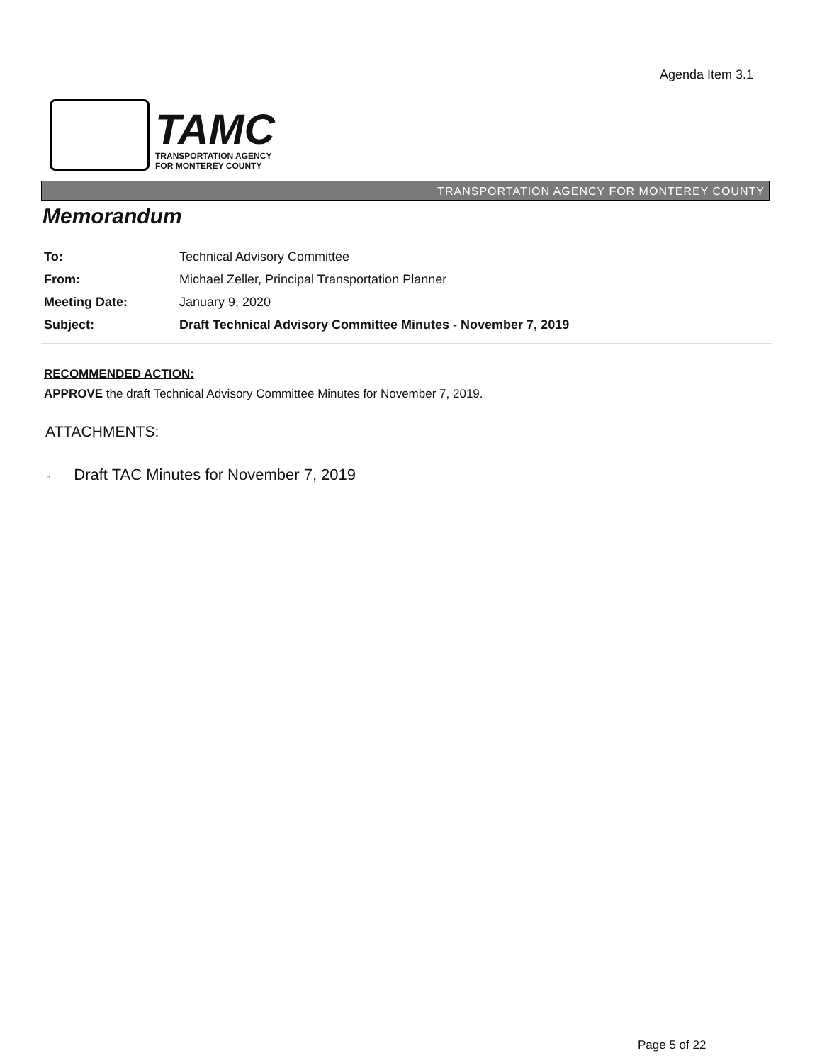Agenda Item 3.1
TAMC
TRANSPORTATION AGENCY
FOR MONTEREY COUNTY
TRANSPORTATION AGENCY FOR MONTEREY COUNTY
Memorandum
| To: | Technical Advisory Committee |
| From: | Michael Zeller, Principal Transportation Planner |
| Meeting Date: | January 9, 2020 |
| Subject: | Draft Technical Advisory Committee Minutes - November 7, 2019 |
RECOMMENDED ACTION:
APPROVE the draft Technical Advisory Committee Minutes for November 7, 2019.
ATTACHMENTS:
▫ Draft TAC Minutes for November 7, 2019
Page 5 of 22